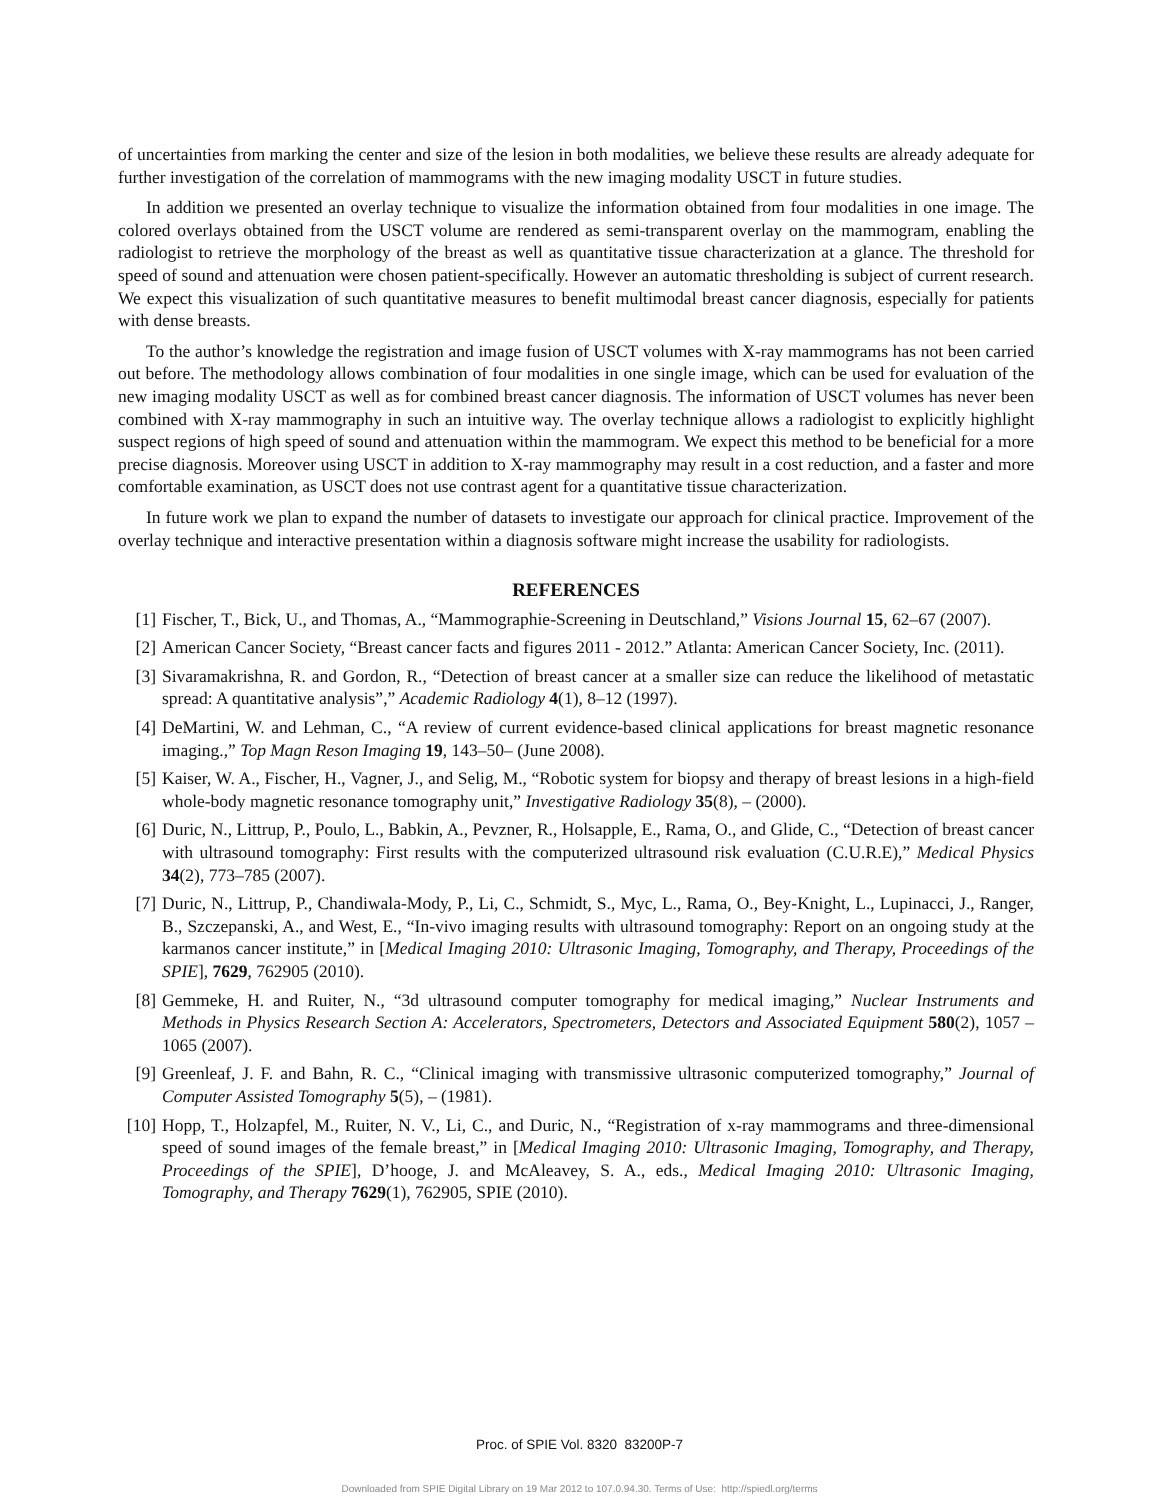of uncertainties from marking the center and size of the lesion in both modalities, we believe these results are already adequate for further investigation of the correlation of mammograms with the new imaging modality USCT in future studies.
In addition we presented an overlay technique to visualize the information obtained from four modalities in one image. The colored overlays obtained from the USCT volume are rendered as semi-transparent overlay on the mammogram, enabling the radiologist to retrieve the morphology of the breast as well as quantitative tissue characterization at a glance. The threshold for speed of sound and attenuation were chosen patient-specifically. However an automatic thresholding is subject of current research. We expect this visualization of such quantitative measures to benefit multimodal breast cancer diagnosis, especially for patients with dense breasts.
To the author’s knowledge the registration and image fusion of USCT volumes with X-ray mammograms has not been carried out before. The methodology allows combination of four modalities in one single image, which can be used for evaluation of the new imaging modality USCT as well as for combined breast cancer diagnosis. The information of USCT volumes has never been combined with X-ray mammography in such an intuitive way. The overlay technique allows a radiologist to explicitly highlight suspect regions of high speed of sound and attenuation within the mammogram. We expect this method to be beneficial for a more precise diagnosis. Moreover using USCT in addition to X-ray mammography may result in a cost reduction, and a faster and more comfortable examination, as USCT does not use contrast agent for a quantitative tissue characterization.
In future work we plan to expand the number of datasets to investigate our approach for clinical practice. Improvement of the overlay technique and interactive presentation within a diagnosis software might increase the usability for radiologists.
REFERENCES
[1] Fischer, T., Bick, U., and Thomas, A., “Mammographie-Screening in Deutschland,” Visions Journal 15, 62–67 (2007).
[2] American Cancer Society, “Breast cancer facts and figures 2011 - 2012.” Atlanta: American Cancer Society, Inc. (2011).
[3] Sivaramakrishna, R. and Gordon, R., “Detection of breast cancer at a smaller size can reduce the likelihood of metastatic spread: A quantitative analysis”,” Academic Radiology 4(1), 8–12 (1997).
[4] DeMartini, W. and Lehman, C., “A review of current evidence-based clinical applications for breast magnetic resonance imaging.,” Top Magn Reson Imaging 19, 143–50– (June 2008).
[5] Kaiser, W. A., Fischer, H., Vagner, J., and Selig, M., “Robotic system for biopsy and therapy of breast lesions in a high-field whole-body magnetic resonance tomography unit,” Investigative Radiology 35(8), – (2000).
[6] Duric, N., Littrup, P., Poulo, L., Babkin, A., Pevzner, R., Holsapple, E., Rama, O., and Glide, C., “Detection of breast cancer with ultrasound tomography: First results with the computerized ultrasound risk evaluation (C.U.R.E),” Medical Physics 34(2), 773–785 (2007).
[7] Duric, N., Littrup, P., Chandiwala-Mody, P., Li, C., Schmidt, S., Myc, L., Rama, O., Bey-Knight, L., Lupinacci, J., Ranger, B., Szczepanski, A., and West, E., “In-vivo imaging results with ultrasound tomography: Report on an ongoing study at the karmanos cancer institute,” in [Medical Imaging 2010: Ultrasonic Imaging, Tomography, and Therapy, Proceedings of the SPIE], 7629, 762905 (2010).
[8] Gemmeke, H. and Ruiter, N., “3d ultrasound computer tomography for medical imaging,” Nuclear Instruments and Methods in Physics Research Section A: Accelerators, Spectrometers, Detectors and Associated Equipment 580(2), 1057 – 1065 (2007).
[9] Greenleaf, J. F. and Bahn, R. C., “Clinical imaging with transmissive ultrasonic computerized tomography,” Journal of Computer Assisted Tomography 5(5), – (1981).
[10] Hopp, T., Holzapfel, M., Ruiter, N. V., Li, C., and Duric, N., “Registration of x-ray mammograms and three-dimensional speed of sound images of the female breast,” in [Medical Imaging 2010: Ultrasonic Imaging, Tomography, and Therapy, Proceedings of the SPIE], D’hooge, J. and McAleavey, S. A., eds., Medical Imaging 2010: Ultrasonic Imaging, Tomography, and Therapy 7629(1), 762905, SPIE (2010).
Proc. of SPIE Vol. 8320 83200P-7
Downloaded from SPIE Digital Library on 19 Mar 2012 to 107.0.94.30. Terms of Use: http://spiedl.org/terms